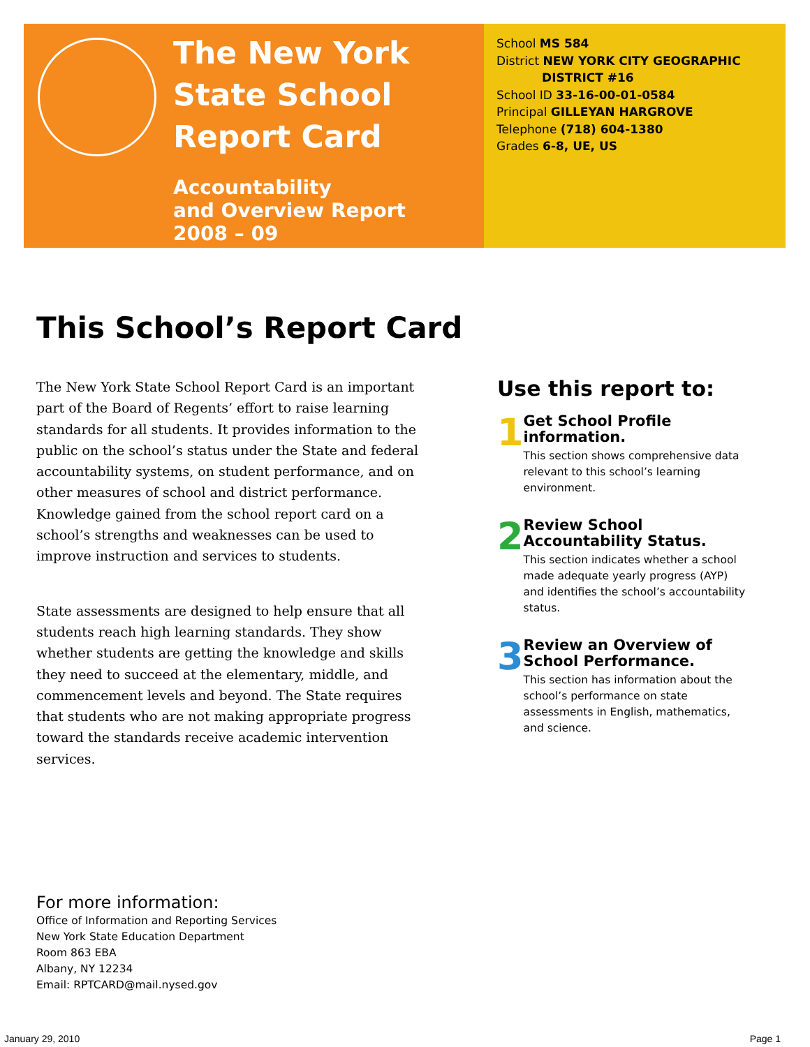The New York State School Report Card
Accountability
and Overview Report
2008 – 09
School MS 584
District NEW YORK CITY GEOGRAPHIC
DISTRICT #16
School ID 33-16-00-01-0584
Principal GILLEYAN HARGROVE
Telephone (718) 604-1380
Grades 6-8, UE, US
This School’s Report Card
The New York State School Report Card is an important part of the Board of Regents’ effort to raise learning standards for all students. It provides information to the public on the school’s status under the State and federal accountability systems, on student performance, and on other measures of school and district performance. Knowledge gained from the school report card on a school’s strengths and weaknesses can be used to improve instruction and services to students.
State assessments are designed to help ensure that all students reach high learning standards. They show whether students are getting the knowledge and skills they need to succeed at the elementary, middle, and commencement levels and beyond. The State requires that students who are not making appropriate progress toward the standards receive academic intervention services.
Use this report to:
1
Get School Profile information.
This section shows comprehensive data relevant to this school’s learning environment.
2
Review School Accountability Status.
This section indicates whether a school made adequate yearly progress (AYP) and identifies the school’s accountability status.
3
Review an Overview of School Performance.
This section has information about the school’s performance on state assessments in English, mathematics, and science.
For more information:
Office of Information and Reporting Services
New York State Education Department
Room 863 EBA
Albany, NY 12234
Email: RPTCARD@mail.nysed.gov
January 29, 2010 Page 1